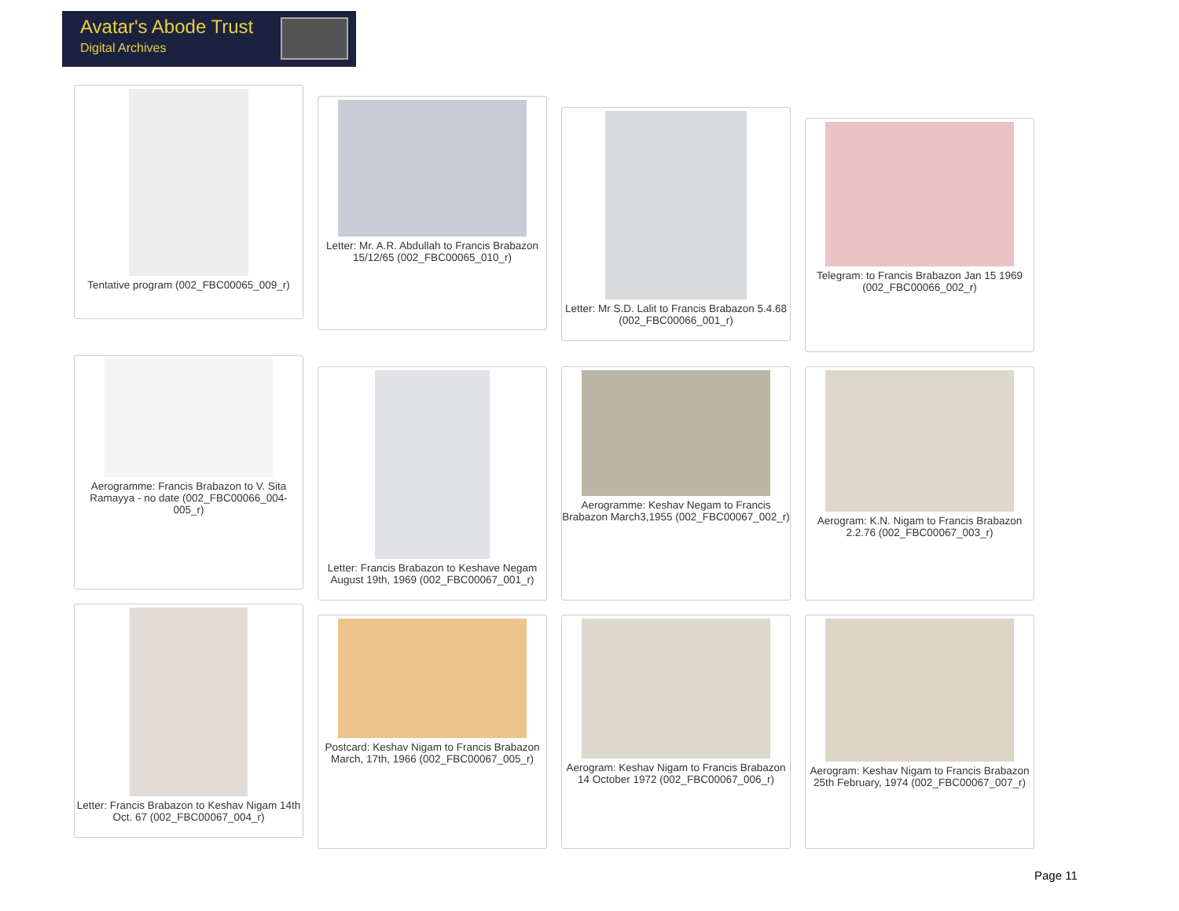Avatar's Abode Trust
Digital Archives
Tentative program (002_FBC00065_009_r)
Letter: Mr. A.R. Abdullah to Francis Brabazon 15/12/65 (002_FBC00065_010_r)
Letter: Mr S.D. Lalit to Francis Brabazon 5.4.68 (002_FBC00066_001_r)
Telegram: to Francis Brabazon Jan 15 1969 (002_FBC00066_002_r)
Aerogramme: Francis Brabazon to V. Sita Ramayya - no date (002_FBC00066_004-005_r)
Letter: Francis Brabazon to Keshave Negam August 19th, 1969 (002_FBC00067_001_r)
Aerogramme: Keshav Negam to Francis Brabazon March3,1955 (002_FBC00067_002_r)
Aerogram: K.N. Nigam to Francis Brabazon 2.2.76 (002_FBC00067_003_r)
Letter: Francis Brabazon to Keshav Nigam 14th Oct. 67 (002_FBC00067_004_r)
Postcard: Keshav Nigam to Francis Brabazon March, 17th, 1966 (002_FBC00067_005_r)
Aerogram: Keshav Nigam to Francis Brabazon 14 October 1972 (002_FBC00067_006_r)
Aerogram: Keshav Nigam to Francis Brabazon 25th February, 1974 (002_FBC00067_007_r)
Page 11